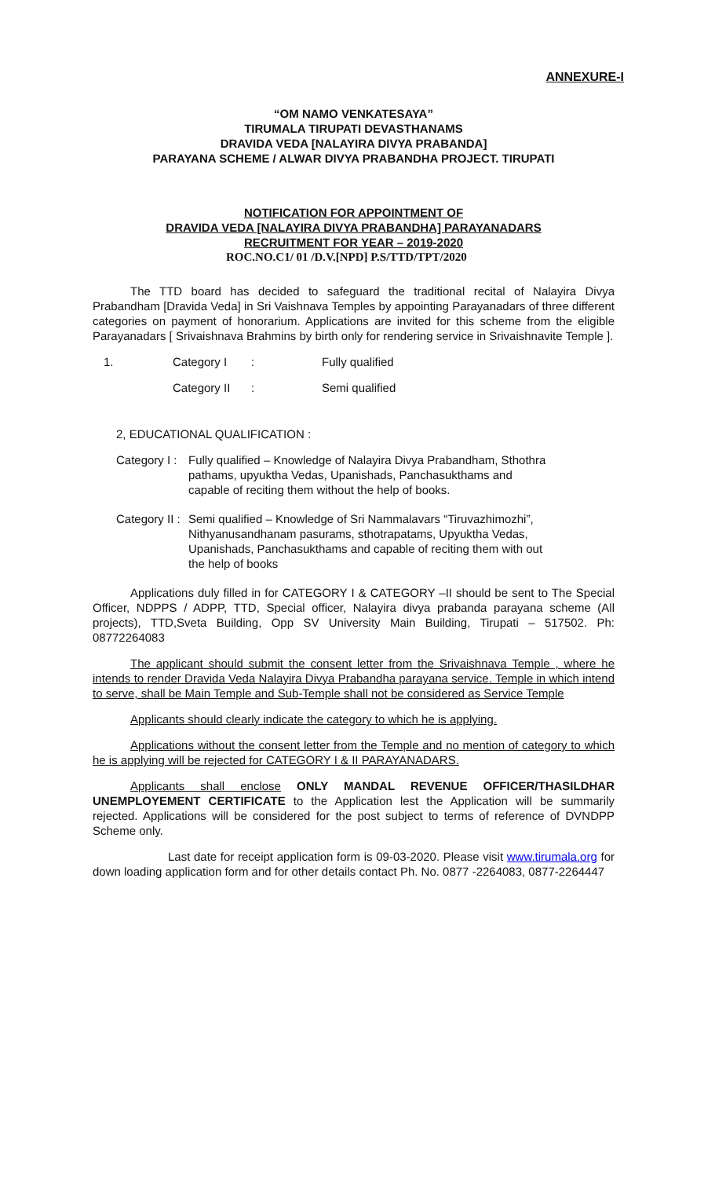ANNEXURE-I
“OM NAMO VENKATESAYA”
TIRUMALA TIRUPATI DEVASTHANAMS
DRAVIDA VEDA [NALAYIRA DIVYA PRABANDA]
PARAYANA SCHEME / ALWAR DIVYA PRABANDHA PROJECT. TIRUPATI
NOTIFICATION FOR APPOINTMENT OF
DRAVIDA VEDA [NALAYIRA DIVYA PRABANDHA] PARAYANADARS
RECRUITMENT FOR YEAR – 2019-2020
ROC.NO.C1/ 01 /D.V.[NPD] P.S/TTD/TPT/2020
The TTD board has decided to safeguard the traditional recital of Nalayira Divya Prabandham [Dravida Veda] in Sri Vaishnava Temples by appointing Parayanadars of three different categories on payment of honorarium. Applications are invited for this scheme from the eligible Parayanadars [ Srivaishnava Brahmins by birth only for rendering service in Srivaishnavite Temple ].
1. Category I: Fully qualified
Category II: Semi qualified
2, EDUCATIONAL QUALIFICATION :
Category I :
Fully qualified – Knowledge of Nalayira Divya Prabandham, Sthothra pathams, upyuktha Vedas, Upanishads, Panchasukthams and capable of reciting them without the help of books.
Category II :
Semi qualified – Knowledge of Sri Nammalavars “Tiruvazhimozhi”, Nithyanusandhanam pasurams, sthotrapatams, Upyuktha Vedas, Upanishads, Panchasukthams and capable of reciting them with out the help of books
Applications duly filled in for CATEGORY I & CATEGORY –II should be sent to The Special Officer, NDPPS / ADPP, TTD, Special officer, Nalayira divya prabanda parayana scheme (All projects), TTD,Sveta Building, Opp SV University Main Building, Tirupati – 517502. Ph: 08772264083
The applicant should submit the consent letter from the Srivaishnava Temple , where he intends to render Dravida Veda Nalayira Divya Prabandha parayana service. Temple in which intend to serve, shall be Main Temple and Sub-Temple shall not be considered as Service Temple
Applicants should clearly indicate the category to which he is applying.
Applications without the consent letter from the Temple and no mention of category to which he is applying will be rejected for CATEGORY I & II PARAYANADARS.
Applicants shall enclose ONLY MANDAL REVENUE OFFICER/THASILDHAR UNEMPLOYEMENT CERTIFICATE to the Application lest the Application will be summarily rejected. Applications will be considered for the post subject to terms of reference of DVNDPP Scheme only.
Last date for receipt application form is 09-03-2020. Please visit www.tirumala.org for down loading application form and for other details contact Ph. No. 0877 -2264083, 0877-2264447